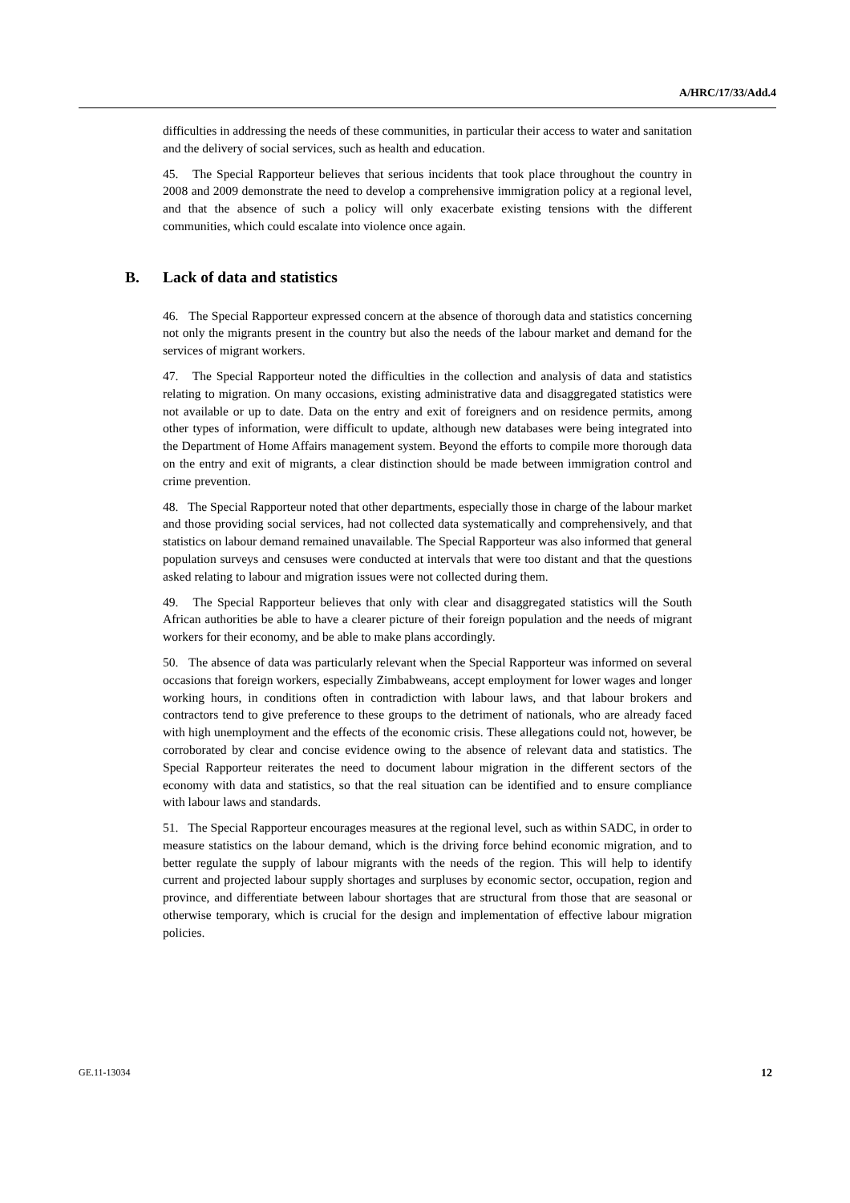A/HRC/17/33/Add.4
difficulties in addressing the needs of these communities, in particular their access to water and sanitation and the delivery of social services, such as health and education.
45. The Special Rapporteur believes that serious incidents that took place throughout the country in 2008 and 2009 demonstrate the need to develop a comprehensive immigration policy at a regional level, and that the absence of such a policy will only exacerbate existing tensions with the different communities, which could escalate into violence once again.
B. Lack of data and statistics
46. The Special Rapporteur expressed concern at the absence of thorough data and statistics concerning not only the migrants present in the country but also the needs of the labour market and demand for the services of migrant workers.
47. The Special Rapporteur noted the difficulties in the collection and analysis of data and statistics relating to migration. On many occasions, existing administrative data and disaggregated statistics were not available or up to date. Data on the entry and exit of foreigners and on residence permits, among other types of information, were difficult to update, although new databases were being integrated into the Department of Home Affairs management system. Beyond the efforts to compile more thorough data on the entry and exit of migrants, a clear distinction should be made between immigration control and crime prevention.
48. The Special Rapporteur noted that other departments, especially those in charge of the labour market and those providing social services, had not collected data systematically and comprehensively, and that statistics on labour demand remained unavailable. The Special Rapporteur was also informed that general population surveys and censuses were conducted at intervals that were too distant and that the questions asked relating to labour and migration issues were not collected during them.
49. The Special Rapporteur believes that only with clear and disaggregated statistics will the South African authorities be able to have a clearer picture of their foreign population and the needs of migrant workers for their economy, and be able to make plans accordingly.
50. The absence of data was particularly relevant when the Special Rapporteur was informed on several occasions that foreign workers, especially Zimbabweans, accept employment for lower wages and longer working hours, in conditions often in contradiction with labour laws, and that labour brokers and contractors tend to give preference to these groups to the detriment of nationals, who are already faced with high unemployment and the effects of the economic crisis. These allegations could not, however, be corroborated by clear and concise evidence owing to the absence of relevant data and statistics. The Special Rapporteur reiterates the need to document labour migration in the different sectors of the economy with data and statistics, so that the real situation can be identified and to ensure compliance with labour laws and standards.
51. The Special Rapporteur encourages measures at the regional level, such as within SADC, in order to measure statistics on the labour demand, which is the driving force behind economic migration, and to better regulate the supply of labour migrants with the needs of the region. This will help to identify current and projected labour supply shortages and surpluses by economic sector, occupation, region and province, and differentiate between labour shortages that are structural from those that are seasonal or otherwise temporary, which is crucial for the design and implementation of effective labour migration policies.
GE.11-13034 12